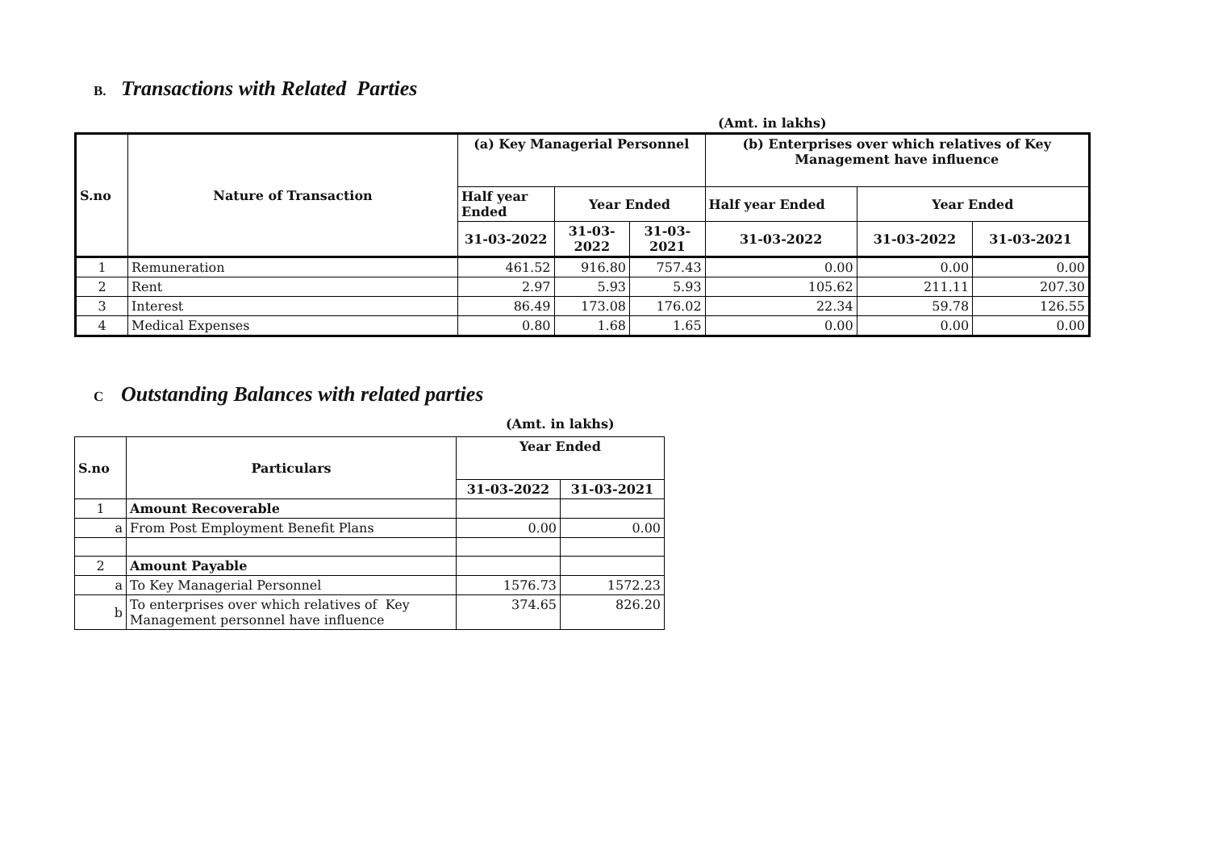B. Transactions with Related Parties
(Amt. in lakhs)
| S.no | Nature of Transaction | (a) Key Managerial Personnel | | | (b) Enterprises over which relatives of Key Management have influence | | |
| --- | --- | --- | --- | --- | --- | --- | --- |
| | | Half year Ended | Year Ended | | Half year Ended | Year Ended | |
| | | 31-03-2022 | 31-03-2022 | 31-03-2021 | 31-03-2022 | 31-03-2022 | 31-03-2021 |
| 1 | Remuneration | 461.52 | 916.80 | 757.43 | 0.00 | 0.00 | 0.00 |
| 2 | Rent | 2.97 | 5.93 | 5.93 | 105.62 | 211.11 | 207.30 |
| 3 | Interest | 86.49 | 173.08 | 176.02 | 22.34 | 59.78 | 126.55 |
| 4 | Medical Expenses | 0.80 | 1.68 | 1.65 | 0.00 | 0.00 | 0.00 |
C Outstanding Balances with related parties
(Amt. in lakhs)
| S.no | Particulars | Year Ended | |
| --- | --- | --- | --- |
| | | 31-03-2022 | 31-03-2021 |
| 1 | Amount Recoverable | | |
| a | From Post Employment Benefit Plans | 0.00 | 0.00 |
| 2 | Amount Payable | | |
| a | To Key Managerial Personnel | 1576.73 | 1572.23 |
| b | To enterprises over which relatives of Key Management personnel have influence | 374.65 | 826.20 |